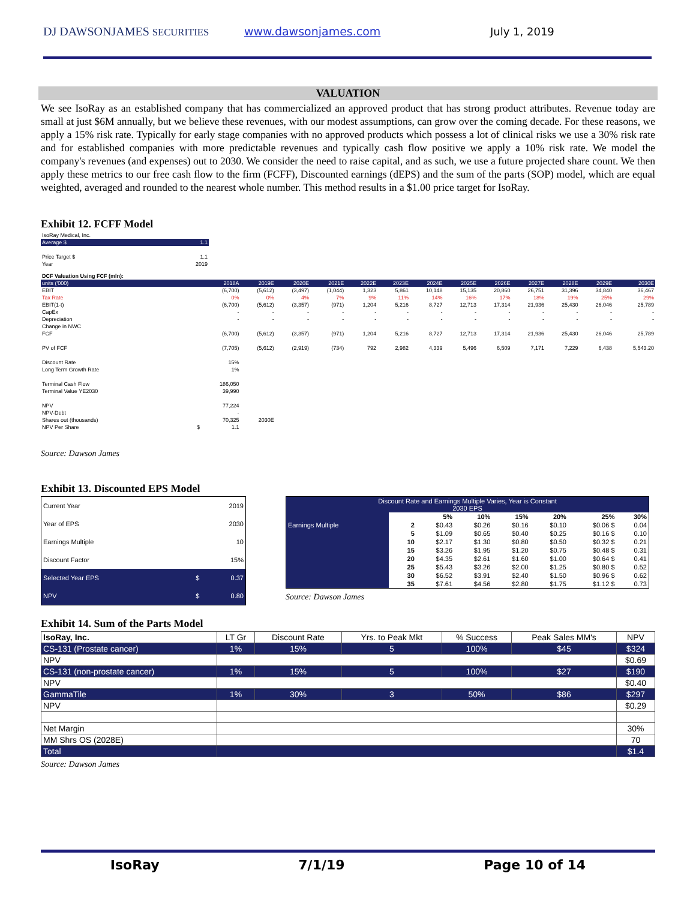DJ DAWSONJAMES SECURITIES www.dawsonjames.com July 1, 2019
VALUATION
We see IsoRay as an established company that has commercialized an approved product that has strong product attributes. Revenue today are small at just $6M annually, but we believe these revenues, with our modest assumptions, can grow over the coming decade. For these reasons, we apply a 15% risk rate. Typically for early stage companies with no approved products which possess a lot of clinical risks we use a 30% risk rate and for established companies with more predictable revenues and typically cash flow positive we apply a 10% risk rate. We model the company's revenues (and expenses) out to 2030. We consider the need to raise capital, and as such, we use a future projected share count. We then apply these metrics to our free cash flow to the firm (FCFF), Discounted earnings (dEPS) and the sum of the parts (SOP) model, which are equal weighted, averaged and rounded to the nearest whole number. This method results in a $1.00 price target for IsoRay.
Exhibit 12. FCFF Model
| IsoRay Medical, Inc. | |
| Average $ | 1.1 |
| Price Target $ | 1.1 |
| Year | 2019 |
| DCF Valuation Using FCF (mln): | | | | | | | | | | | | | | |
| units ('000) | | 2018A | 2019E | 2020E | 2021E | 2022E | 2023E | 2024E | 2025E | 2026E | 2027E | 2028E | 2029E | 2030E |
| EBIT | | (6,700) | (5,612) | (3,497) | (1,044) | 1,323 | 5,861 | 10,148 | 15,135 | 20,860 | 26,751 | 31,396 | 34,840 | 36,467 |
| Tax Rate | | 0% | 0% | 4% | 7% | 9% | 11% | 14% | 16% | 17% | 18% | 19% | 25% | 29% |
| EBIT(1-t) | | (6,700) | (5,612) | (3,357) | (971) | 1,204 | 5,216 | 8,727 | 12,713 | 17,314 | 21,936 | 25,430 | 26,046 | 25,789 |
| CapEx | | - | - | - | - | - | - | - | - | - | - | - | - | - |
| Depreciation | | - | - | - | - | - | - | - | - | - | - | - | - | - |
| Change in NWC | | | | | | | | | | | | | | |
| FCF | | (6,700) | (5,612) | (3,357) | (971) | 1,204 | 5,216 | 8,727 | 12,713 | 17,314 | 21,936 | 25,430 | 26,046 | 25,789 |
| PV of FCF | | (7,705) | (5,612) | (2,919) | (734) | 792 | 2,982 | 4,339 | 5,496 | 6,509 | 7,171 | 7,229 | 6,438 | 5,543.20 |
| Discount Rate | | 15% | | | | | | | | | | | | |
| Long Term Growth Rate | | 1% | | | | | | | | | | | | |
| Terminal Cash Flow | | 186,050 | | | | | | | | | | | | |
| Terminal Value YE2030 | | 39,990 | | | | | | | | | | | | |
| NPV | | 77,224 | | | | | | | | | | | | |
| NPV-Debt | | - | | | | | | | | | | | | |
| Shares out (thousands) | | 70,325 | 2030E | | | | | | | | | | | |
| NPV Per Share | $ | 1.1 | | | | | | | | | | | | |
Source: Dawson James
Exhibit 13. Discounted EPS Model
| Current Year | | 2019 |
| Year of EPS | | 2030 |
| Earnings Multiple | | 10 |
| Discount Factor | | 15% |
| Selected Year EPS | $ | 0.37 |
| NPV | $ | 0.80 |
| Discount Rate and Earnings Multiple Varies, Year is Constant 2030 EPS | | | | | | | | |
| | | | 5% | 10% | 15% | 20% | 25% | 30% |
| Earnings Multiple | | 2 | $0.43 | $0.26 | $0.16 | $0.10 | $0.06 $ | 0.04 |
| | | 5 | $1.09 | $0.65 | $0.40 | $0.25 | $0.16 $ | 0.10 |
| | | 10 | $2.17 | $1.30 | $0.80 | $0.50 | $0.32 $ | 0.21 |
| | | 15 | $3.26 | $1.95 | $1.20 | $0.75 | $0.48 $ | 0.31 |
| | | 20 | $4.35 | $2.61 | $1.60 | $1.00 | $0.64 $ | 0.41 |
| | | 25 | $5.43 | $3.26 | $2.00 | $1.25 | $0.80 $ | 0.52 |
| | | 30 | $6.52 | $3.91 | $2.40 | $1.50 | $0.96 $ | 0.62 |
| | | 35 | $7.61 | $4.56 | $2.80 | $1.75 | $1.12 $ | 0.73 |
Source: Dawson James
Exhibit 14. Sum of the Parts Model
| IsoRay, Inc. | LT Gr | Discount Rate | Yrs. to Peak Mkt | % Success | Peak Sales MM's | NPV |
| CS-131 (Prostate cancer) | 1% | 15% | 5 | 100% | $45 | $324 |
| NPV | | | | | | $0.69 |
| CS-131 (non-prostate cancer) | 1% | 15% | 5 | 100% | $27 | $190 |
| NPV | | | | | | $0.40 |
| GammaTile | 1% | 30% | 3 | 50% | $86 | $297 |
| NPV | | | | | | $0.29 |
| Net Margin | | | | | | 30% |
| MM Shrs OS (2028E) | | | | | | 70 |
| Total | | | | | | $1.4 |
Source: Dawson James
IsoRay 7/1/19 Page 10 of 14